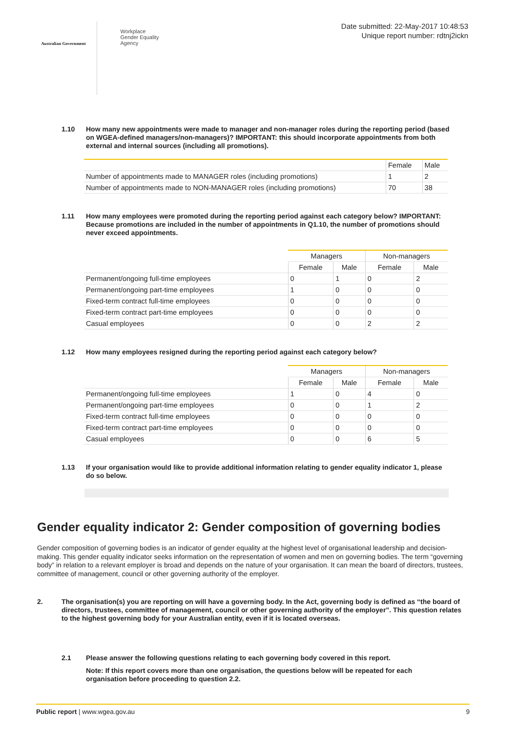Australian Government
Workplace
Gender Equality
Agency
Date submitted: 22-May-2017 10:48:53
Unique report number: rdtnj2ickn
1.10 How many new appointments were made to manager and non-manager roles during the reporting period (based on WGEA-defined managers/non-managers)? IMPORTANT: this should incorporate appointments from both external and internal sources (including all promotions).
| | Female | Male |
| --- | --- | --- |
| Number of appointments made to MANAGER roles (including promotions) | 1 | 2 |
| Number of appointments made to NON-MANAGER roles (including promotions) | 70 | 38 |
1.11 How many employees were promoted during the reporting period against each category below? IMPORTANT: Because promotions are included in the number of appointments in Q1.10, the number of promotions should never exceed appointments.
| | Managers | | Non-managers | |
| | Female | Male | Female | Male |
| Permanent/ongoing full-time employees | 0 | 1 | 0 | 2 |
| Permanent/ongoing part-time employees | 1 | 0 | 0 | 0 |
| Fixed-term contract full-time employees | 0 | 0 | 0 | 0 |
| Fixed-term contract part-time employees | 0 | 0 | 0 | 0 |
| Casual employees | 0 | 0 | 2 | 2 |
1.12 How many employees resigned during the reporting period against each category below?
| | Managers | | Non-managers | |
| | Female | Male | Female | Male |
| Permanent/ongoing full-time employees | 1 | 0 | 4 | 0 |
| Permanent/ongoing part-time employees | 0 | 0 | 1 | 2 |
| Fixed-term contract full-time employees | 0 | 0 | 0 | 0 |
| Fixed-term contract part-time employees | 0 | 0 | 0 | 0 |
| Casual employees | 0 | 0 | 6 | 5 |
1.13 If your organisation would like to provide additional information relating to gender equality indicator 1, please do so below.
Gender equality indicator 2: Gender composition of governing bodies
Gender composition of governing bodies is an indicator of gender equality at the highest level of organisational leadership and decision-making. This gender equality indicator seeks information on the representation of women and men on governing bodies. The term “governing body” in relation to a relevant employer is broad and depends on the nature of your organisation. It can mean the board of directors, trustees, committee of management, council or other governing authority of the employer.
2. The organisation(s) you are reporting on will have a governing body. In the Act, governing body is defined as “the board of directors, trustees, committee of management, council or other governing authority of the employer”. This question relates to the highest governing body for your Australian entity, even if it is located overseas.
2.1 Please answer the following questions relating to each governing body covered in this report.
Note: If this report covers more than one organisation, the questions below will be repeated for each organisation before proceeding to question 2.2.
Public report | www.wgea.gov.au 9